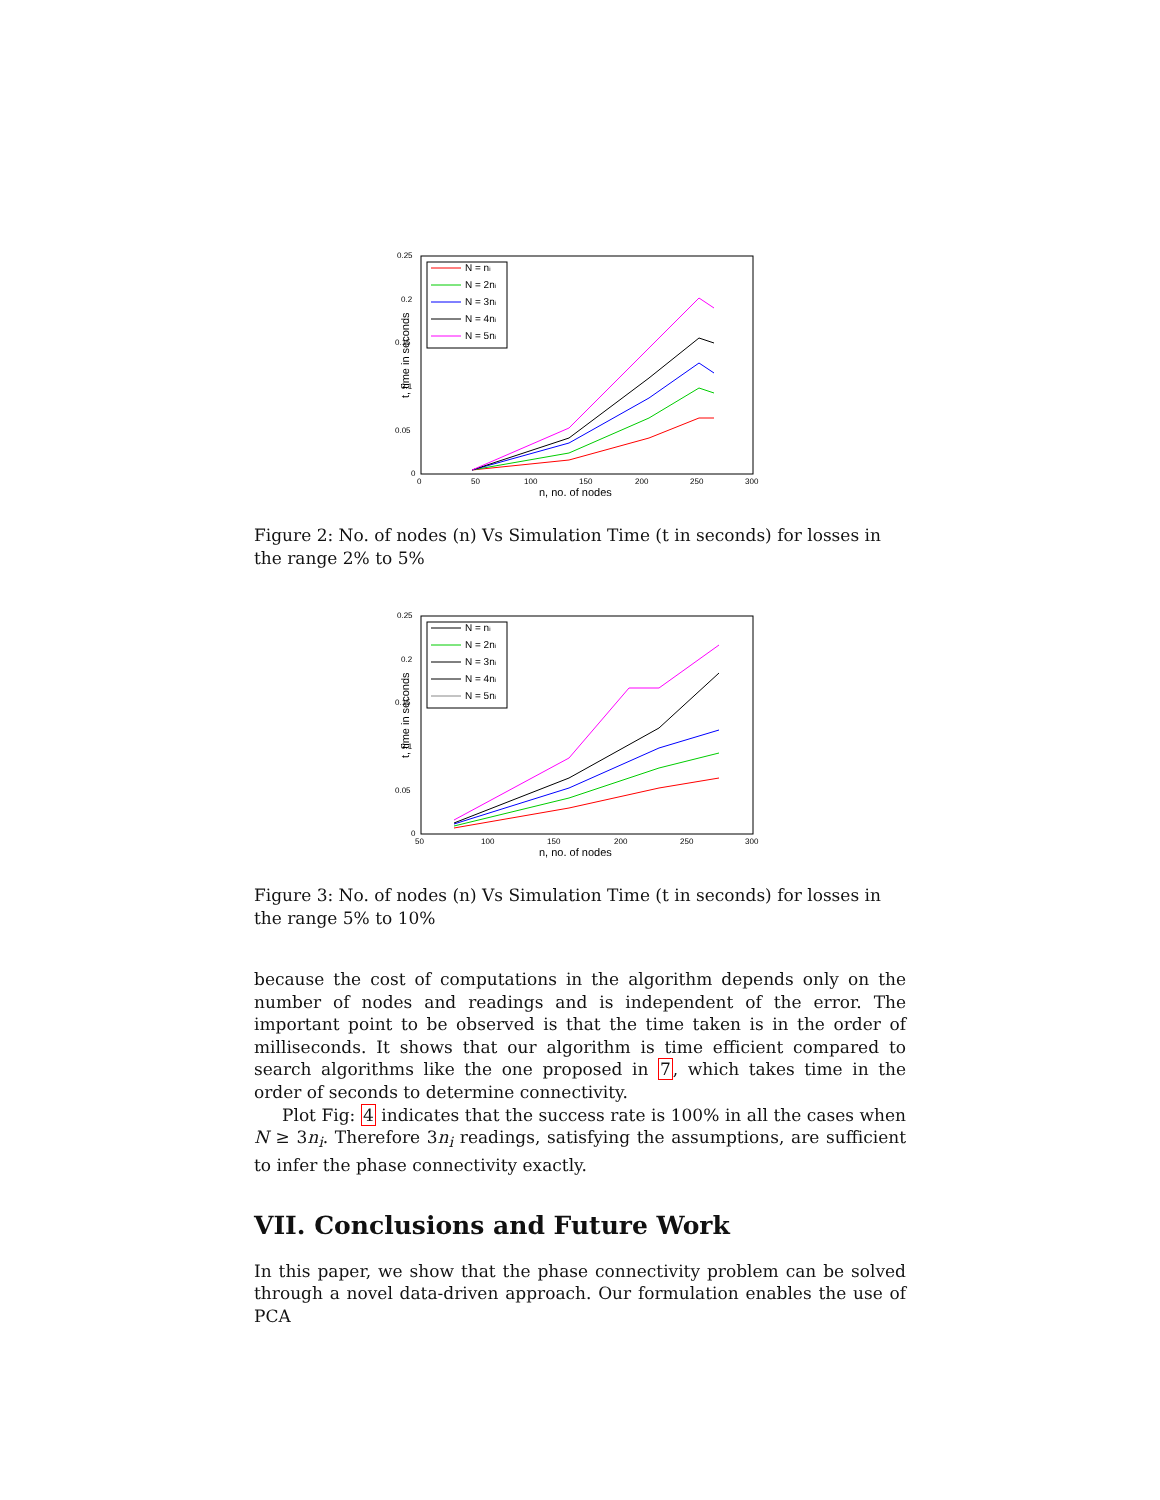t, time in seconds
0.25
0.2
0.15
0.1
0.05
0
0
50
100
150
200
250
300
n, no. of nodes
N = ni
N = 2ni
N = 3ni
N = 4ni
N = 5ni
Figure 2: No. of nodes (n) Vs Simulation Time (t in seconds) for losses in the range 2% to 5%
t, time in seconds
0.25
0.2
0.15
0.1
0.05
0
50
100
150
200
250
300
n, no. of nodes
N = ni
N = 2ni
N = 3ni
N = 4ni
N = 5ni
Figure 3: No. of nodes (n) Vs Simulation Time (t in seconds) for losses in the range 5% to 10%
because the cost of computations in the algorithm depends only on the number of nodes and readings and is independent of the error. The important point to be observed is that the time taken is in the order of milliseconds. It shows that our algorithm is time efficient compared to search algorithms like the one proposed in 7, which takes time in the order of seconds to determine connectivity.
Plot Fig: 4 indicates that the success rate is 100% in all the cases when N ≥ 3n<sub>i</sub>. Therefore 3n<sub>i</sub> readings, satisfying the assumptions, are sufficient to infer the phase connectivity exactly.
VII. Conclusions and Future Work
In this paper, we show that the phase connectivity problem can be solved through a novel data-driven approach. Our formulation enables the use of PCA